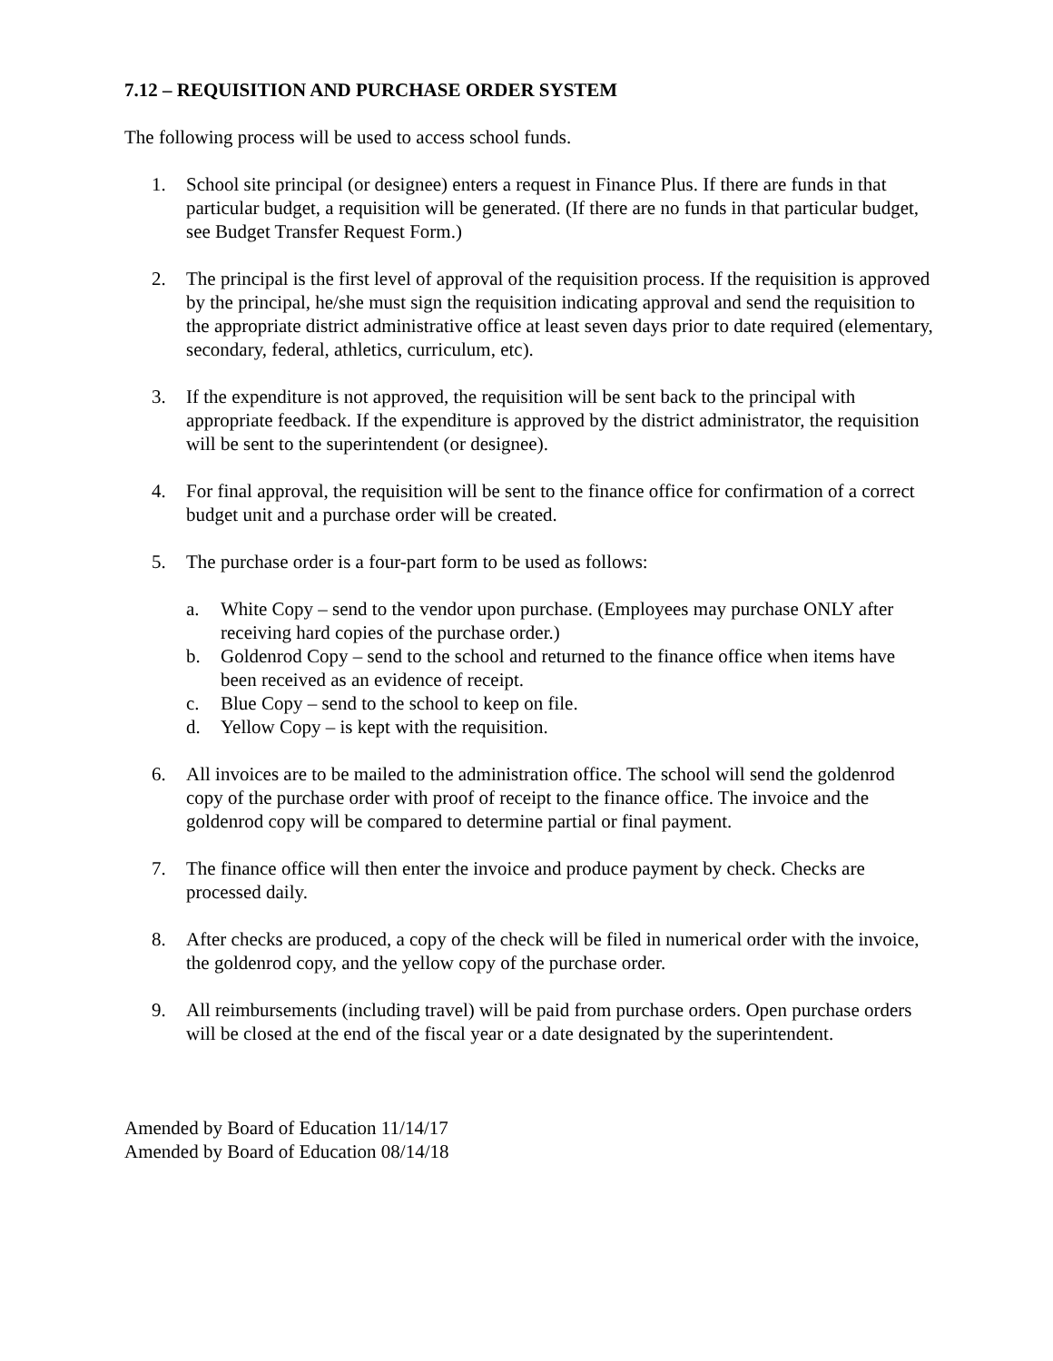7.12 – REQUISITION AND PURCHASE ORDER SYSTEM
The following process will be used to access school funds.
1. School site principal (or designee) enters a request in Finance Plus. If there are funds in that particular budget, a requisition will be generated. (If there are no funds in that particular budget, see Budget Transfer Request Form.)
2. The principal is the first level of approval of the requisition process. If the requisition is approved by the principal, he/she must sign the requisition indicating approval and send the requisition to the appropriate district administrative office at least seven days prior to date required (elementary, secondary, federal, athletics, curriculum, etc).
3. If the expenditure is not approved, the requisition will be sent back to the principal with appropriate feedback. If the expenditure is approved by the district administrator, the requisition will be sent to the superintendent (or designee).
4. For final approval, the requisition will be sent to the finance office for confirmation of a correct budget unit and a purchase order will be created.
5. The purchase order is a four-part form to be used as follows:
a. White Copy – send to the vendor upon purchase. (Employees may purchase ONLY after receiving hard copies of the purchase order.)
b. Goldenrod Copy – send to the school and returned to the finance office when items have been received as an evidence of receipt.
c. Blue Copy – send to the school to keep on file.
d. Yellow Copy – is kept with the requisition.
6. All invoices are to be mailed to the administration office. The school will send the goldenrod copy of the purchase order with proof of receipt to the finance office. The invoice and the goldenrod copy will be compared to determine partial or final payment.
7. The finance office will then enter the invoice and produce payment by check. Checks are processed daily.
8. After checks are produced, a copy of the check will be filed in numerical order with the invoice, the goldenrod copy, and the yellow copy of the purchase order.
9. All reimbursements (including travel) will be paid from purchase orders. Open purchase orders will be closed at the end of the fiscal year or a date designated by the superintendent.
Amended by Board of Education 11/14/17
Amended by Board of Education 08/14/18